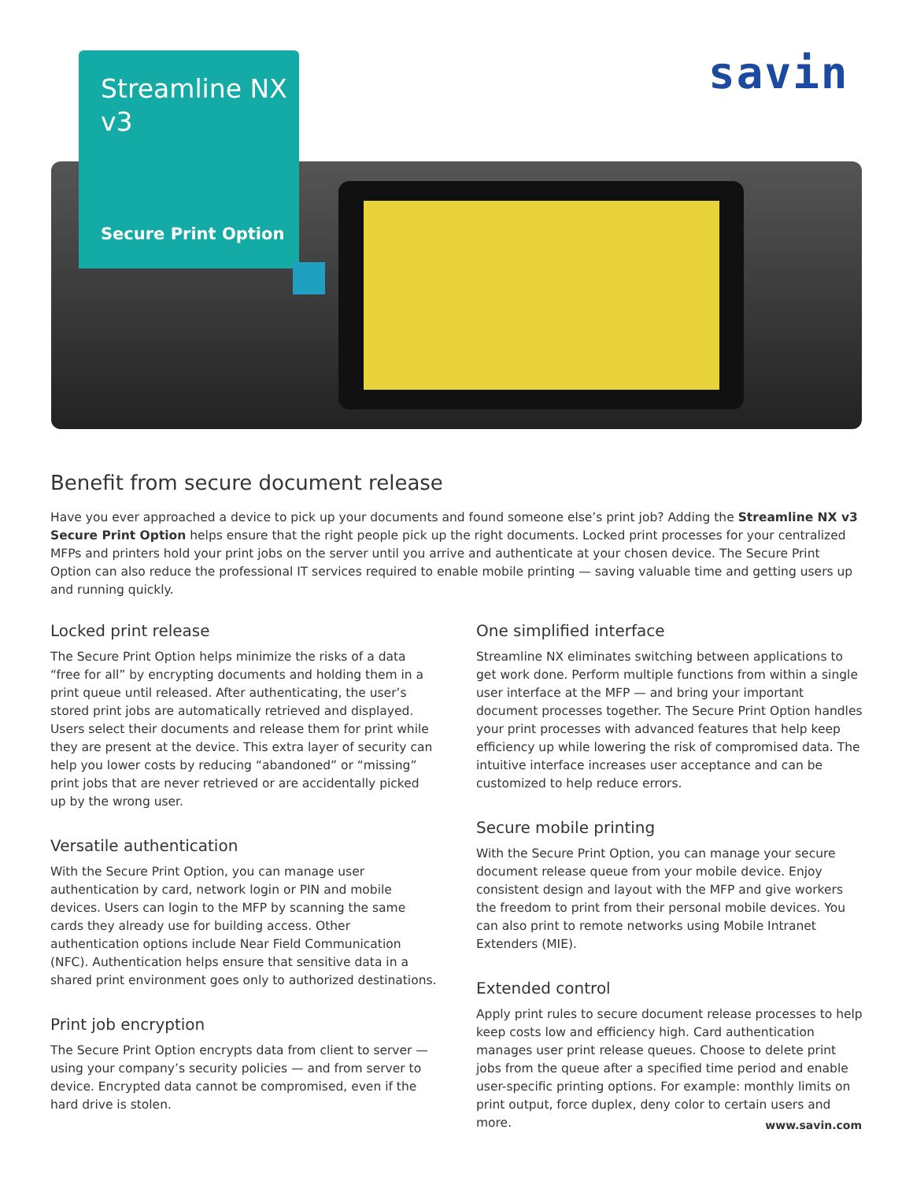Streamline NX
v3
Secure Print Option
savin
Benefit from secure document release
Have you ever approached a device to pick up your documents and found someone else’s print job? Adding the Streamline NX v3 Secure Print Option helps ensure that the right people pick up the right documents. Locked print processes for your centralized MFPs and printers hold your print jobs on the server until you arrive and authenticate at your chosen device. The Secure Print Option can also reduce the professional IT services required to enable mobile printing — saving valuable time and getting users up and running quickly.
Locked print release
The Secure Print Option helps minimize the risks of a data “free for all” by encrypting documents and holding them in a print queue until released. After authenticating, the user’s stored print jobs are automatically retrieved and displayed. Users select their documents and release them for print while they are present at the device. This extra layer of security can help you lower costs by reducing “abandoned” or “missing” print jobs that are never retrieved or are accidentally picked up by the wrong user.
Versatile authentication
With the Secure Print Option, you can manage user authentication by card, network login or PIN and mobile devices. Users can login to the MFP by scanning the same cards they already use for building access. Other authentication options include Near Field Communication (NFC). Authentication helps ensure that sensitive data in a shared print environment goes only to authorized destinations.
Print job encryption
The Secure Print Option encrypts data from client to server — using your company’s security policies — and from server to device. Encrypted data cannot be compromised, even if the hard drive is stolen.
One simplified interface
Streamline NX eliminates switching between applications to get work done. Perform multiple functions from within a single user interface at the MFP — and bring your important document processes together. The Secure Print Option handles your print processes with advanced features that help keep efficiency up while lowering the risk of compromised data. The intuitive interface increases user acceptance and can be customized to help reduce errors.
Secure mobile printing
With the Secure Print Option, you can manage your secure document release queue from your mobile device. Enjoy consistent design and layout with the MFP and give workers the freedom to print from their personal mobile devices. You can also print to remote networks using Mobile Intranet Extenders (MIE).
Extended control
Apply print rules to secure document release processes to help keep costs low and efficiency high. Card authentication manages user print release queues. Choose to delete print jobs from the queue after a specified time period and enable user-specific printing options. For example: monthly limits on print output, force duplex, deny color to certain users and more.
www.savin.com